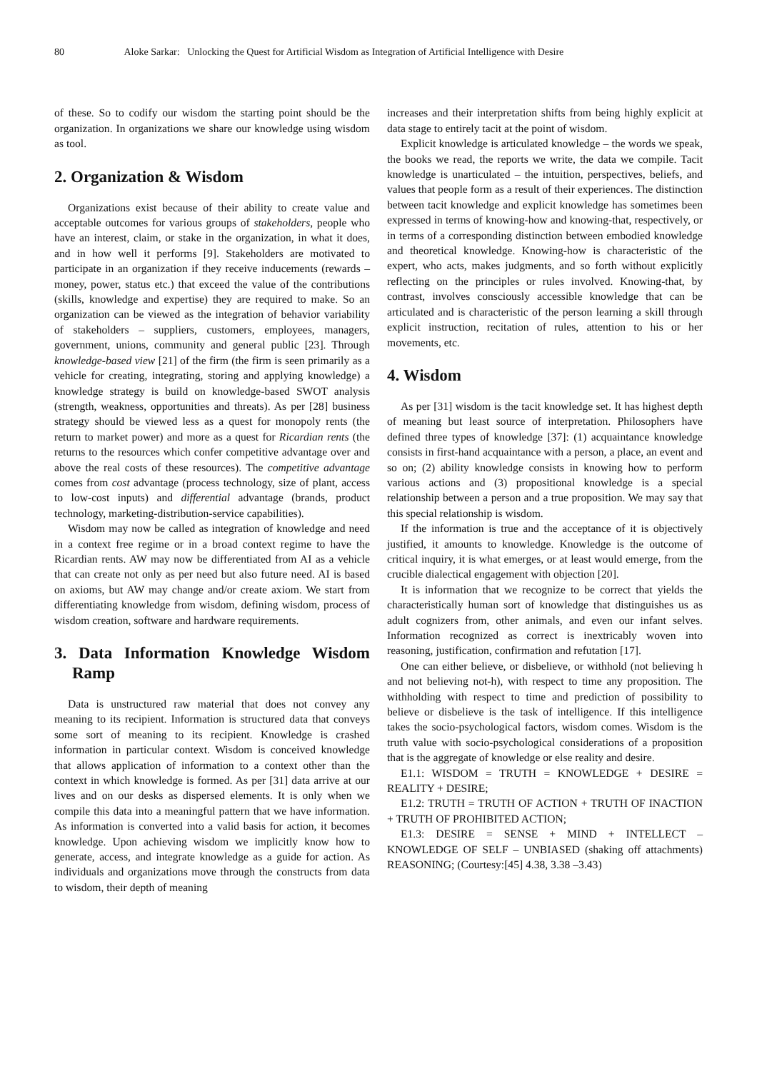80 Aloke Sarkar: Unlocking the Quest for Artificial Wisdom as Integration of Artificial Intelligence with Desire
of these. So to codify our wisdom the starting point should be the organization. In organizations we share our knowledge using wisdom as tool.
2. Organization & Wisdom
Organizations exist because of their ability to create value and acceptable outcomes for various groups of stakeholders, people who have an interest, claim, or stake in the organization, in what it does, and in how well it performs [9]. Stakeholders are motivated to participate in an organization if they receive inducements (rewards – money, power, status etc.) that exceed the value of the contributions (skills, knowledge and expertise) they are required to make. So an organization can be viewed as the integration of behavior variability of stakeholders – suppliers, customers, employees, managers, government, unions, community and general public [23]. Through knowledge-based view [21] of the firm (the firm is seen primarily as a vehicle for creating, integrating, storing and applying knowledge) a knowledge strategy is build on knowledge-based SWOT analysis (strength, weakness, opportunities and threats). As per [28] business strategy should be viewed less as a quest for monopoly rents (the return to market power) and more as a quest for Ricardian rents (the returns to the resources which confer competitive advantage over and above the real costs of these resources). The competitive advantage comes from cost advantage (process technology, size of plant, access to low-cost inputs) and differential advantage (brands, product technology, marketing-distribution-service capabilities).
Wisdom may now be called as integration of knowledge and need in a context free regime or in a broad context regime to have the Ricardian rents. AW may now be differentiated from AI as a vehicle that can create not only as per need but also future need. AI is based on axioms, but AW may change and/or create axiom. We start from differentiating knowledge from wisdom, defining wisdom, process of wisdom creation, software and hardware requirements.
3. Data Information Knowledge Wisdom Ramp
Data is unstructured raw material that does not convey any meaning to its recipient. Information is structured data that conveys some sort of meaning to its recipient. Knowledge is crashed information in particular context. Wisdom is conceived knowledge that allows application of information to a context other than the context in which knowledge is formed. As per [31] data arrive at our lives and on our desks as dispersed elements. It is only when we compile this data into a meaningful pattern that we have information. As information is converted into a valid basis for action, it becomes knowledge. Upon achieving wisdom we implicitly know how to generate, access, and integrate knowledge as a guide for action. As individuals and organizations move through the constructs from data to wisdom, their depth of meaning
increases and their interpretation shifts from being highly explicit at data stage to entirely tacit at the point of wisdom.
Explicit knowledge is articulated knowledge – the words we speak, the books we read, the reports we write, the data we compile. Tacit knowledge is unarticulated – the intuition, perspectives, beliefs, and values that people form as a result of their experiences. The distinction between tacit knowledge and explicit knowledge has sometimes been expressed in terms of knowing-how and knowing-that, respectively, or in terms of a corresponding distinction between embodied knowledge and theoretical knowledge. Knowing-how is characteristic of the expert, who acts, makes judgments, and so forth without explicitly reflecting on the principles or rules involved. Knowing-that, by contrast, involves consciously accessible knowledge that can be articulated and is characteristic of the person learning a skill through explicit instruction, recitation of rules, attention to his or her movements, etc.
4. Wisdom
As per [31] wisdom is the tacit knowledge set. It has highest depth of meaning but least source of interpretation. Philosophers have defined three types of knowledge [37]: (1) acquaintance knowledge consists in first-hand acquaintance with a person, a place, an event and so on; (2) ability knowledge consists in knowing how to perform various actions and (3) propositional knowledge is a special relationship between a person and a true proposition. We may say that this special relationship is wisdom.
If the information is true and the acceptance of it is objectively justified, it amounts to knowledge. Knowledge is the outcome of critical inquiry, it is what emerges, or at least would emerge, from the crucible dialectical engagement with objection [20].
It is information that we recognize to be correct that yields the characteristically human sort of knowledge that distinguishes us as adult cognizers from, other animals, and even our infant selves. Information recognized as correct is inextricably woven into reasoning, justification, confirmation and refutation [17].
One can either believe, or disbelieve, or withhold (not believing h and not believing not-h), with respect to time any proposition. The withholding with respect to time and prediction of possibility to believe or disbelieve is the task of intelligence. If this intelligence takes the socio-psychological factors, wisdom comes. Wisdom is the truth value with socio-psychological considerations of a proposition that is the aggregate of knowledge or else reality and desire.
E1.1: WISDOM = TRUTH = KNOWLEDGE + DESIRE = REALITY + DESIRE;
E1.2: TRUTH = TRUTH OF ACTION + TRUTH OF INACTION + TRUTH OF PROHIBITED ACTION;
E1.3: DESIRE = SENSE + MIND + INTELLECT – KNOWLEDGE OF SELF – UNBIASED (shaking off attachments) REASONING; (Courtesy:[45] 4.38, 3.38 –3.43)